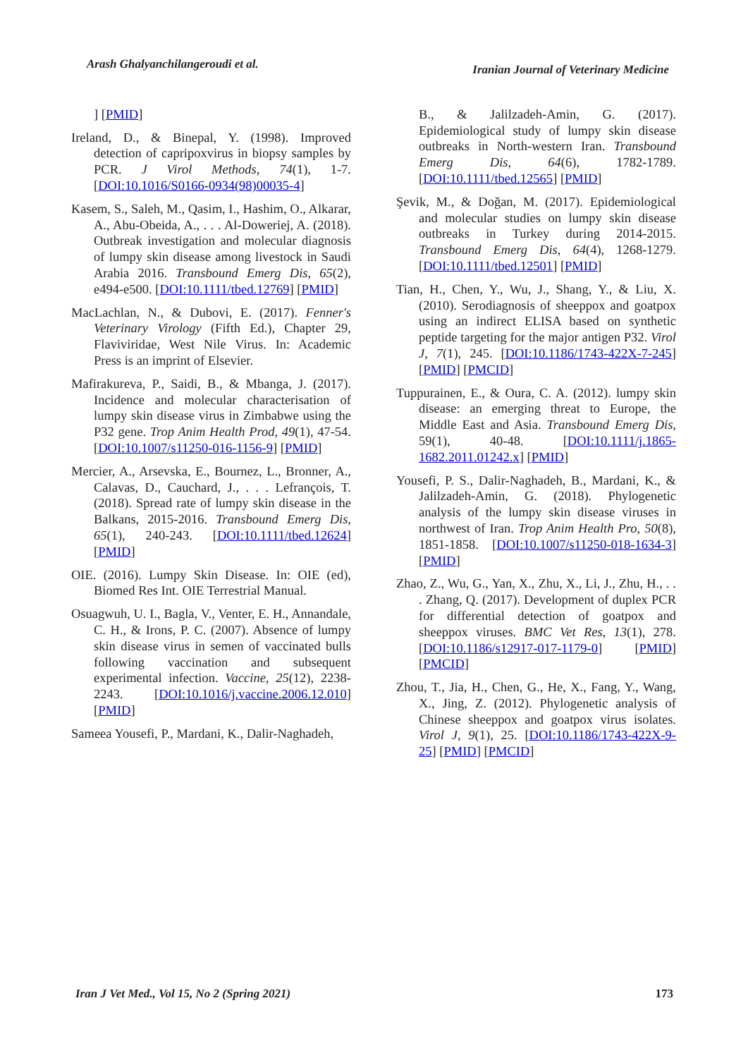Arash Ghalyanchilangeroudi et al.
Iranian Journal of Veterinary Medicine
] [PMID]
Ireland, D., & Binepal, Y. (1998). Improved detection of capripoxvirus in biopsy samples by PCR. J Virol Methods, 74(1), 1-7. [DOI:10.1016/S0166-0934(98)00035-4]
Kasem, S., Saleh, M., Qasim, I., Hashim, O., Alkarar, A., Abu-Obeida, A., . . . Al-Doweriej, A. (2018). Outbreak investigation and molecular diagnosis of lumpy skin disease among livestock in Saudi Arabia 2016. Transbound Emerg Dis, 65(2), e494-e500. [DOI:10.1111/tbed.12769] [PMID]
MacLachlan, N., & Dubovi, E. (2017). Fenner's Veterinary Virology (Fifth Ed.), Chapter 29, Flaviviridae, West Nile Virus. In: Academic Press is an imprint of Elsevier.
Mafirakureva, P., Saidi, B., & Mbanga, J. (2017). Incidence and molecular characterisation of lumpy skin disease virus in Zimbabwe using the P32 gene. Trop Anim Health Prod, 49(1), 47-54. [DOI:10.1007/s11250-016-1156-9] [PMID]
Mercier, A., Arsevska, E., Bournez, L., Bronner, A., Calavas, D., Cauchard, J., . . . Lefrançois, T. (2018). Spread rate of lumpy skin disease in the Balkans, 2015-2016. Transbound Emerg Dis, 65(1), 240-243. [DOI:10.1111/tbed.12624] [PMID]
OIE. (2016). Lumpy Skin Disease. In: OIE (ed), Biomed Res Int. OIE Terrestrial Manual.
Osuagwuh, U. I., Bagla, V., Venter, E. H., Annandale, C. H., & Irons, P. C. (2007). Absence of lumpy skin disease virus in semen of vaccinated bulls following vaccination and subsequent experimental infection. Vaccine, 25(12), 2238-2243. [DOI:10.1016/j.vaccine.2006.12.010] [PMID]
Sameea Yousefi, P., Mardani, K., Dalir-Naghadeh,
B., & Jalilzadeh-Amin, G. (2017). Epidemiological study of lumpy skin disease outbreaks in North-western Iran. Transbound Emerg Dis, 64(6), 1782-1789. [DOI:10.1111/tbed.12565] [PMID]
Şevik, M., & Doğan, M. (2017). Epidemiological and molecular studies on lumpy skin disease outbreaks in Turkey during 2014-2015. Transbound Emerg Dis, 64(4), 1268-1279. [DOI:10.1111/tbed.12501] [PMID]
Tian, H., Chen, Y., Wu, J., Shang, Y., & Liu, X. (2010). Serodiagnosis of sheeppox and goatpox using an indirect ELISA based on synthetic peptide targeting for the major antigen P32. Virol J, 7(1), 245. [DOI:10.1186/1743-422X-7-245] [PMID] [PMCID]
Tuppurainen, E., & Oura, C. A. (2012). lumpy skin disease: an emerging threat to Europe, the Middle East and Asia. Transbound Emerg Dis, 59(1), 40-48. [DOI:10.1111/j.1865-1682.2011.01242.x] [PMID]
Yousefi, P. S., Dalir-Naghadeh, B., Mardani, K., & Jalilzadeh-Amin, G. (2018). Phylogenetic analysis of the lumpy skin disease viruses in northwest of Iran. Trop Anim Health Pro, 50(8), 1851-1858. [DOI:10.1007/s11250-018-1634-3] [PMID]
Zhao, Z., Wu, G., Yan, X., Zhu, X., Li, J., Zhu, H., . . . Zhang, Q. (2017). Development of duplex PCR for differential detection of goatpox and sheeppox viruses. BMC Vet Res, 13(1), 278. [DOI:10.1186/s12917-017-1179-0] [PMID] [PMCID]
Zhou, T., Jia, H., Chen, G., He, X., Fang, Y., Wang, X., Jing, Z. (2012). Phylogenetic analysis of Chinese sheeppox and goatpox virus isolates. Virol J, 9(1), 25. [DOI:10.1186/1743-422X-9-25] [PMID] [PMCID]
Iran J Vet Med., Vol 15, No 2 (Spring 2021) 173